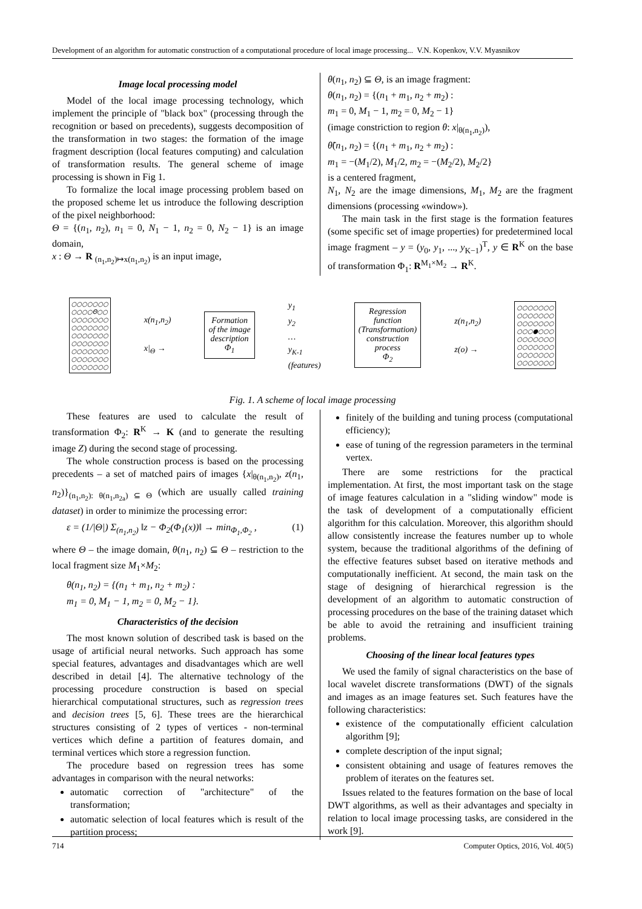Development of an algorithm for automatic construction of a computational procedure of local image processing... V.N. Kopenkov, V.V. Myasnikov
Image local processing model
Model of the local image processing technology, which implement the principle of "black box" (processing through the recognition or based on precedents), suggests decomposition of the transformation in two stages: the formation of the image fragment description (local features computing) and calculation of transformation results. The general scheme of image processing is shown in Fig 1.
To formalize the local image processing problem based on the proposed scheme let us introduce the following description of the pixel neighborhood:
Θ = {(n<sub>1</sub>, n<sub>2</sub>), n<sub>1</sub> = 0, N<sub>1</sub> − 1, n<sub>2</sub> = 0, N<sub>2</sub> − 1} is an image domain,
x : Θ → R <sub>(n<sub>1</sub>,n<sub>2</sub>)↦x(n<sub>1</sub>,n<sub>2</sub>)</sub> is an input image,
θ(n<sub>1</sub>, n<sub>2</sub>) ⊆ Θ, is an image fragment:
θ(n<sub>1</sub>, n<sub>2</sub>) = {(n<sub>1</sub> + m<sub>1</sub>, n<sub>2</sub> + m<sub>2</sub>) :
m<sub>1</sub> = 0, M<sub>1</sub> − 1, m<sub>2</sub> = 0, M<sub>2</sub> − 1}
(image constriction to region θ: x|<sub>θ(n<sub>1</sub>,n<sub>2</sub>)</sub>),
θ̃(n<sub>1</sub>, n<sub>2</sub>) = {(n<sub>1</sub> + m<sub>1</sub>, n<sub>2</sub> + m<sub>2</sub>) :
m<sub>1</sub> = −(M<sub>1</sub>/2), M<sub>1</sub>/2, m<sub>2</sub> = −(M<sub>2</sub>/2), M<sub>2</sub>/2}
is a centered fragment,
N<sub>1</sub>, N<sub>2</sub> are the image dimensions, M<sub>1</sub>, M<sub>2</sub> are the fragment dimensions (processing «window»).
The main task in the first stage is the formation features (some specific set of image properties) for predetermined local image fragment – y = (y<sub>0</sub>, y<sub>1</sub>, ..., y<sub>K−1</sub>)<sup>T</sup>, y ∈ R<sup>K</sup> on the base of transformation Φ<sub>1</sub>: R<sup>M<sub>1</sub>×M<sub>2</sub></sup> → R<sup>K</sup>.
○○○○○○○
○○○○Θ○○
○○○○○○○
○○○○○○○
○○○○○○○
○○○○○○○
○○○○○○○
○○○○○○○
○○○○○○○
x(n<sub>1</sub>,n<sub>2</sub>)
x|<sub>Θ</sub> →
Formation
of the image
description
Φ<sub>1</sub>
y<sub>1</sub>
y<sub>2</sub>
…
y<sub>K-1</sub>
(features)
Regression
function
(Transformation)
construction
process
Φ<sub>2</sub>
z(n<sub>1</sub>,n<sub>2</sub>)
z(o) →
○○○○○○○
○○○○○○○
○○○○○○○
○○○●○○○
○○○○○○○
○○○○○○○
○○○○○○○
○○○○○○○
Fig. 1. A scheme of local image processing
These features are used to calculate the result of transformation Φ<sub>2</sub>: R<sup>K</sup> → K (and to generate the resulting image Z) during the second stage of processing.
The whole construction process is based on the processing precedents – a set of matched pairs of images {x|<sub>θ(n<sub>1</sub>,n<sub>2</sub>)</sub>, z(n<sub>1</sub>, n<sub>2</sub>)}<sub>(n<sub>1</sub>,n<sub>2</sub>): θ(n<sub>1</sub>,n<sub>2a</sub>) ⊆ Θ</sub> (which are usually called training dataset) in order to minimize the processing error:
ε = (1/|Θ|) Σ<sub>(n<sub>1</sub>,n<sub>2</sub>)</sub> ‖z − Φ<sub>2</sub>(Φ<sub>1</sub>(x))‖ → min<sub>Φ<sub>1</sub>,Φ<sub>2</sub></sub> , (1)
where Θ – the image domain, θ(n<sub>1</sub>, n<sub>2</sub>) ⊆ Θ – restriction to the local fragment size M<sub>1</sub>×M<sub>2</sub>:
θ(n<sub>1</sub>, n<sub>2</sub>) = {(n<sub>1</sub> + m<sub>1</sub>, n<sub>2</sub> + m<sub>2</sub>) :
m<sub>1</sub> = 0, M<sub>1</sub> − 1, m<sub>2</sub> = 0, M<sub>2</sub> − 1}.
Characteristics of the decision
The most known solution of described task is based on the usage of artificial neural networks. Such approach has some special features, advantages and disadvantages which are well described in detail [4]. The alternative technology of the processing procedure construction is based on special hierarchical computational structures, such as regression trees and decision trees [5, 6]. These trees are the hierarchical structures consisting of 2 types of vertices - non-terminal vertices which define a partition of features domain, and terminal vertices which store a regression function.
The procedure based on regression trees has some advantages in comparison with the neural networks:
automatic correction of "architecture" of the transformation;
automatic selection of local features which is result of the partition process;
finitely of the building and tuning process (computational efficiency);
ease of tuning of the regression parameters in the terminal vertex.
There are some restrictions for the practical implementation. At first, the most important task on the stage of image features calculation in a "sliding window" mode is the task of development of a computationally efficient algorithm for this calculation. Moreover, this algorithm should allow consistently increase the features number up to whole system, because the traditional algorithms of the defining of the effective features subset based on iterative methods and computationally inefficient. At second, the main task on the stage of designing of hierarchical regression is the development of an algorithm to automatic construction of processing procedures on the base of the training dataset which be able to avoid the retraining and insufficient training problems.
Choosing of the linear local features types
We used the family of signal characteristics on the base of local wavelet discrete transformations (DWT) of the signals and images as an image features set. Such features have the following characteristics:
existence of the computationally efficient calculation algorithm [9];
complete description of the input signal;
consistent obtaining and usage of features removes the problem of iterates on the features set.
Issues related to the features formation on the base of local DWT algorithms, as well as their advantages and specialty in relation to local image processing tasks, are considered in the work [9].
714 Computer Optics, 2016, Vol. 40(5)